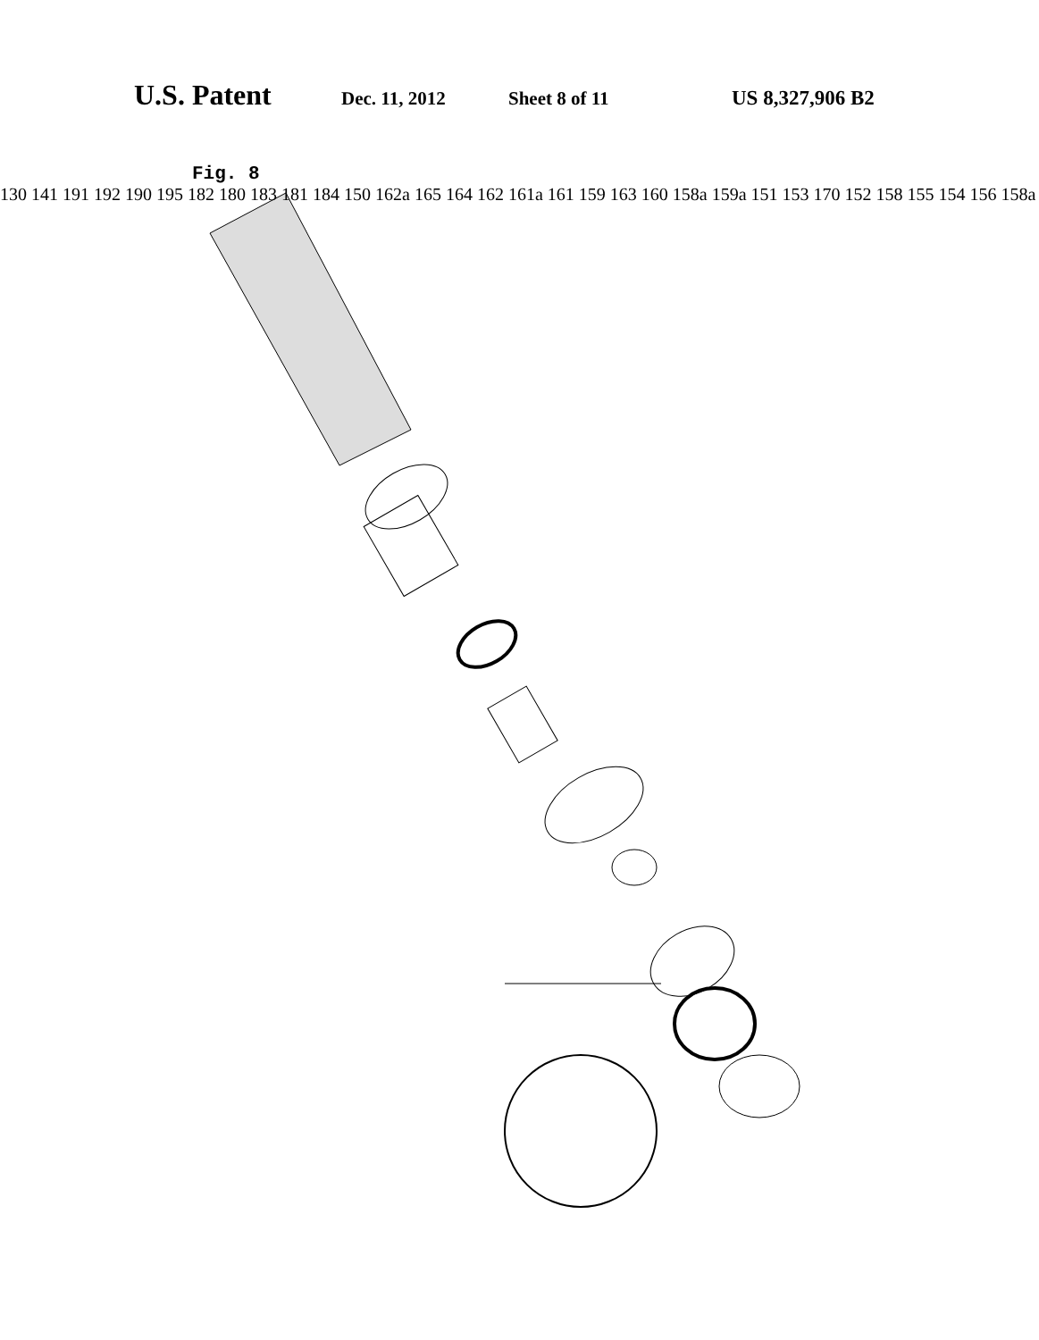U.S. Patent Dec. 11, 2012 Sheet 8 of 11 US 8,327,906 B2
Fig. 8
130 141 191 192 190 195 182 180 183 181 184 150 162a 165 164 162 161a 161 159 163 160 158a 159a 151 153 170 152 158 155 154 156 158a